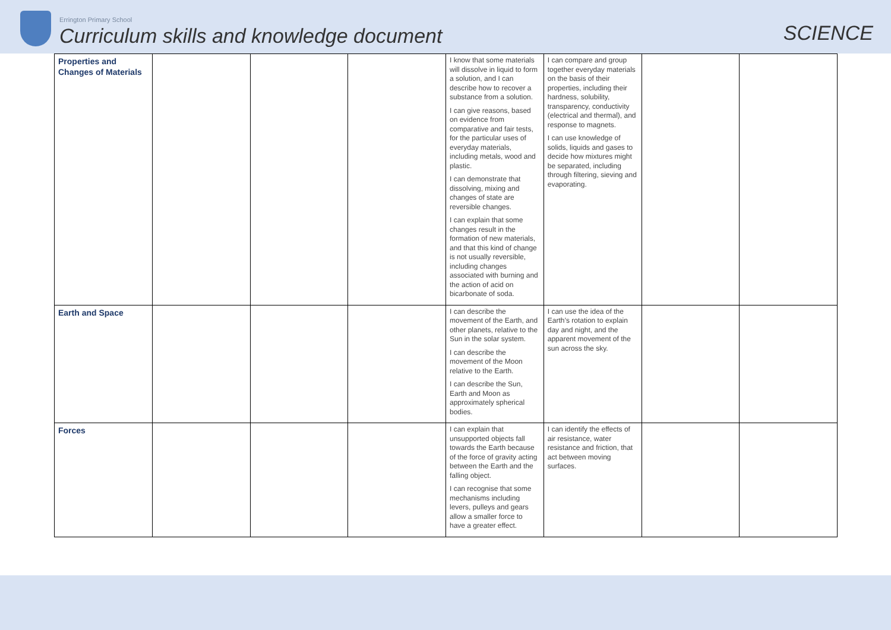Errington Primary School
Curriculum skills and knowledge document
SCIENCE
| Properties and Changes of Materials | | | | I know that some materials will dissolve in liquid to form a solution, and I can describe how to recover a substance from a solution. I can give reasons, based on evidence from comparative and fair tests, for the particular uses of everyday materials, including metals, wood and plastic. I can demonstrate that dissolving, mixing and changes of state are reversible changes. I can explain that some changes result in the formation of new materials, and that this kind of change is not usually reversible, including changes associated with burning and the action of acid on bicarbonate of soda. | I can compare and group together everyday materials on the basis of their properties, including their hardness, solubility, transparency, conductivity (electrical and thermal), and response to magnets. I can use knowledge of solids, liquids and gases to decide how mixtures might be separated, including through filtering, sieving and evaporating. | | |
| Earth and Space | | | | I can describe the movement of the Earth, and other planets, relative to the Sun in the solar system. I can describe the movement of the Moon relative to the Earth. I can describe the Sun, Earth and Moon as approximately spherical bodies. | I can use the idea of the Earth’s rotation to explain day and night, and the apparent movement of the sun across the sky. | | |
| Forces | | | | I can explain that unsupported objects fall towards the Earth because of the force of gravity acting between the Earth and the falling object. I can recognise that some mechanisms including levers, pulleys and gears allow a smaller force to have a greater effect. | I can identify the effects of air resistance, water resistance and friction, that act between moving surfaces. | | |